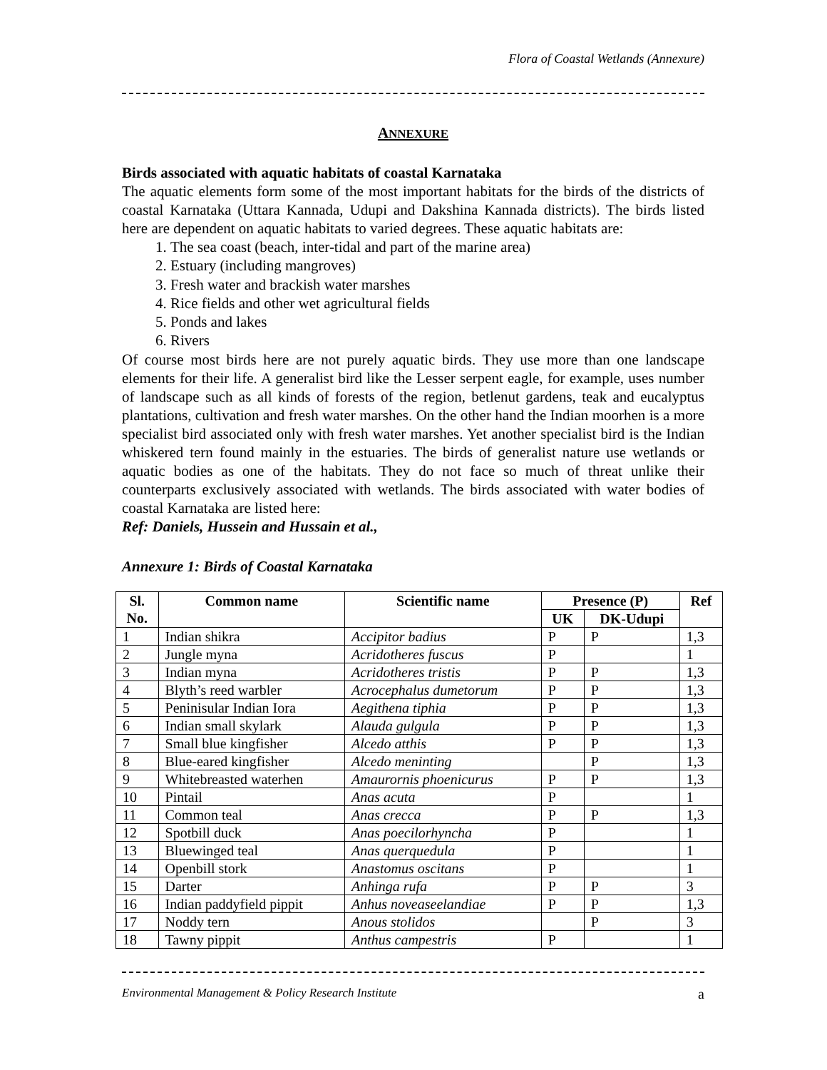Flora of Coastal Wetlands (Annexure)
ANNEXURE
Birds associated with aquatic habitats of coastal Karnataka
The aquatic elements form some of the most important habitats for the birds of the districts of coastal Karnataka (Uttara Kannada, Udupi and Dakshina Kannada districts). The birds listed here are dependent on aquatic habitats to varied degrees. These aquatic habitats are:
1. The sea coast (beach, inter-tidal and part of the marine area)
2. Estuary (including mangroves)
3. Fresh water and brackish water marshes
4. Rice fields and other wet agricultural fields
5. Ponds and lakes
6. Rivers
Of course most birds here are not purely aquatic birds. They use more than one landscape elements for their life. A generalist bird like the Lesser serpent eagle, for example, uses number of landscape such as all kinds of forests of the region, betlenut gardens, teak and eucalyptus plantations, cultivation and fresh water marshes. On the other hand the Indian moorhen is a more specialist bird associated only with fresh water marshes. Yet another specialist bird is the Indian whiskered tern found mainly in the estuaries. The birds of generalist nature use wetlands or aquatic bodies as one of the habitats. They do not face so much of threat unlike their counterparts exclusively associated with wetlands. The birds associated with water bodies of coastal Karnataka are listed here:
Ref: Daniels, Hussein and Hussain et al.,
Annexure 1: Birds of Coastal Karnataka
| Sl. No. | Common name | Scientific name | Presence (P) | | Ref |
| --- | --- | --- | --- | --- | --- |
| | | | UK | DK-Udupi | |
| 1 | Indian shikra | Accipitor badius | P | P | 1,3 |
| 2 | Jungle myna | Acridotheres fuscus | P | | 1 |
| 3 | Indian myna | Acridotheres tristis | P | P | 1,3 |
| 4 | Blyth’s reed warbler | Acrocephalus dumetorum | P | P | 1,3 |
| 5 | Peninisular Indian Iora | Aegithena tiphia | P | P | 1,3 |
| 6 | Indian small skylark | Alauda gulgula | P | P | 1,3 |
| 7 | Small blue kingfisher | Alcedo atthis | P | P | 1,3 |
| 8 | Blue-eared kingfisher | Alcedo meninting | | P | 1,3 |
| 9 | Whitebreasted waterhen | Amaurornis phoenicurus | P | P | 1,3 |
| 10 | Pintail | Anas acuta | P | | 1 |
| 11 | Common teal | Anas crecca | P | P | 1,3 |
| 12 | Spotbill duck | Anas poecilorhyncha | P | | 1 |
| 13 | Bluewinged teal | Anas querquedula | P | | 1 |
| 14 | Openbill stork | Anastomus oscitans | P | | 1 |
| 15 | Darter | Anhinga rufa | P | P | 3 |
| 16 | Indian paddyfield pippit | Anhus noveaseelandiae | P | P | 1,3 |
| 17 | Noddy tern | Anous stolidos | | P | 3 |
| 18 | Tawny pippit | Anthus campestris | P | | 1 |
Environmental Management & Policy Research Institute a